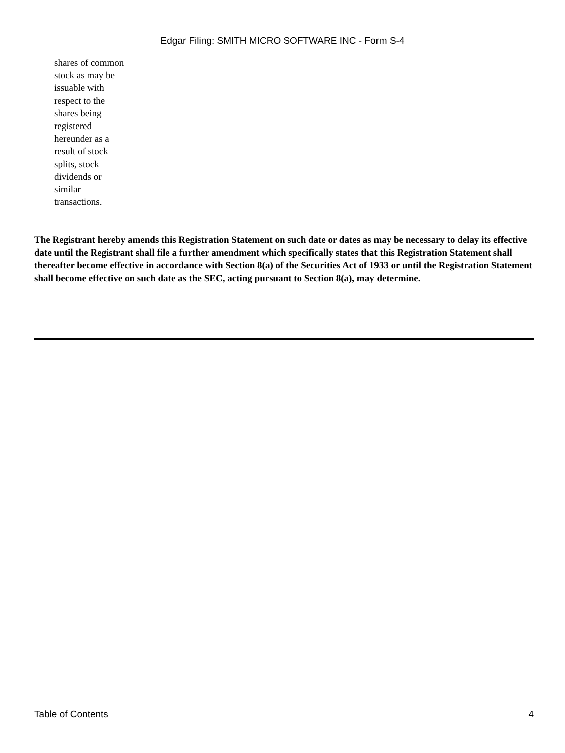Edgar Filing: SMITH MICRO SOFTWARE INC - Form S-4
shares of common stock as may be issuable with respect to the shares being registered hereunder as a result of stock splits, stock dividends or similar transactions.
The Registrant hereby amends this Registration Statement on such date or dates as may be necessary to delay its effective date until the Registrant shall file a further amendment which specifically states that this Registration Statement shall thereafter become effective in accordance with Section 8(a) of the Securities Act of 1933 or until the Registration Statement shall become effective on such date as the SEC, acting pursuant to Section 8(a), may determine.
Table of Contents 4